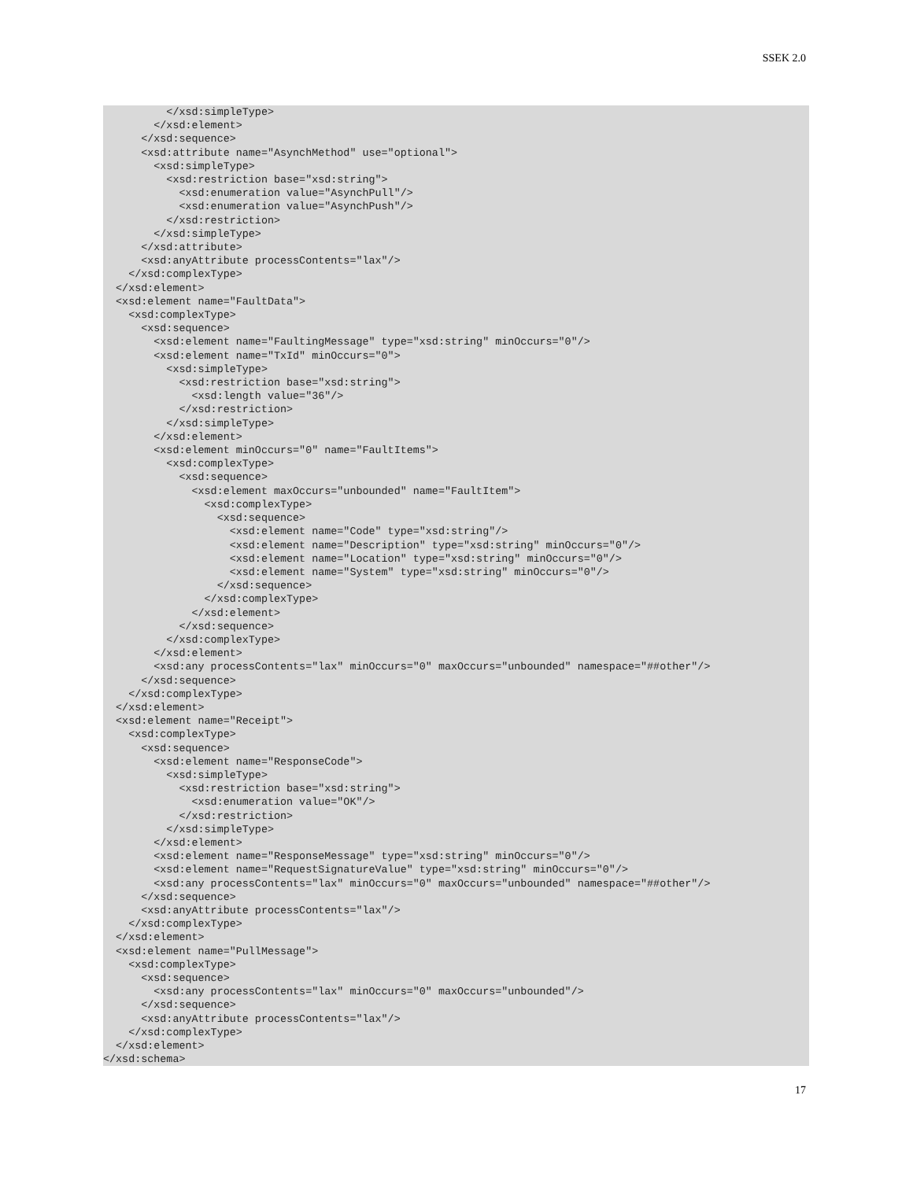SSEK 2.0
          </xsd:simpleType>
        </xsd:element>
      </xsd:sequence>
      <xsd:attribute name="AsynchMethod" use="optional">
        <xsd:simpleType>
          <xsd:restriction base="xsd:string">
            <xsd:enumeration value="AsynchPull"/>
            <xsd:enumeration value="AsynchPush"/>
          </xsd:restriction>
        </xsd:simpleType>
      </xsd:attribute>
      <xsd:anyAttribute processContents="lax"/>
    </xsd:complexType>
  </xsd:element>
  <xsd:element name="FaultData">
    <xsd:complexType>
      <xsd:sequence>
        <xsd:element name="FaultingMessage" type="xsd:string" minOccurs="0"/>
        <xsd:element name="TxId" minOccurs="0">
          <xsd:simpleType>
            <xsd:restriction base="xsd:string">
              <xsd:length value="36"/>
            </xsd:restriction>
          </xsd:simpleType>
        </xsd:element>
        <xsd:element minOccurs="0" name="FaultItems">
          <xsd:complexType>
            <xsd:sequence>
              <xsd:element maxOccurs="unbounded" name="FaultItem">
                <xsd:complexType>
                  <xsd:sequence>
                    <xsd:element name="Code" type="xsd:string"/>
                    <xsd:element name="Description" type="xsd:string" minOccurs="0"/>
                    <xsd:element name="Location" type="xsd:string" minOccurs="0"/>
                    <xsd:element name="System" type="xsd:string" minOccurs="0"/>
                  </xsd:sequence>
                </xsd:complexType>
              </xsd:element>
            </xsd:sequence>
          </xsd:complexType>
        </xsd:element>
        <xsd:any processContents="lax" minOccurs="0" maxOccurs="unbounded" namespace="##other"/>
      </xsd:sequence>
    </xsd:complexType>
  </xsd:element>
  <xsd:element name="Receipt">
    <xsd:complexType>
      <xsd:sequence>
        <xsd:element name="ResponseCode">
          <xsd:simpleType>
            <xsd:restriction base="xsd:string">
              <xsd:enumeration value="OK"/>
            </xsd:restriction>
          </xsd:simpleType>
        </xsd:element>
        <xsd:element name="ResponseMessage" type="xsd:string" minOccurs="0"/>
        <xsd:element name="RequestSignatureValue" type="xsd:string" minOccurs="0"/>
        <xsd:any processContents="lax" minOccurs="0" maxOccurs="unbounded" namespace="##other"/>
      </xsd:sequence>
      <xsd:anyAttribute processContents="lax"/>
    </xsd:complexType>
  </xsd:element>
  <xsd:element name="PullMessage">
    <xsd:complexType>
      <xsd:sequence>
        <xsd:any processContents="lax" minOccurs="0" maxOccurs="unbounded"/>
      </xsd:sequence>
      <xsd:anyAttribute processContents="lax"/>
    </xsd:complexType>
  </xsd:element>
</xsd:schema>
17